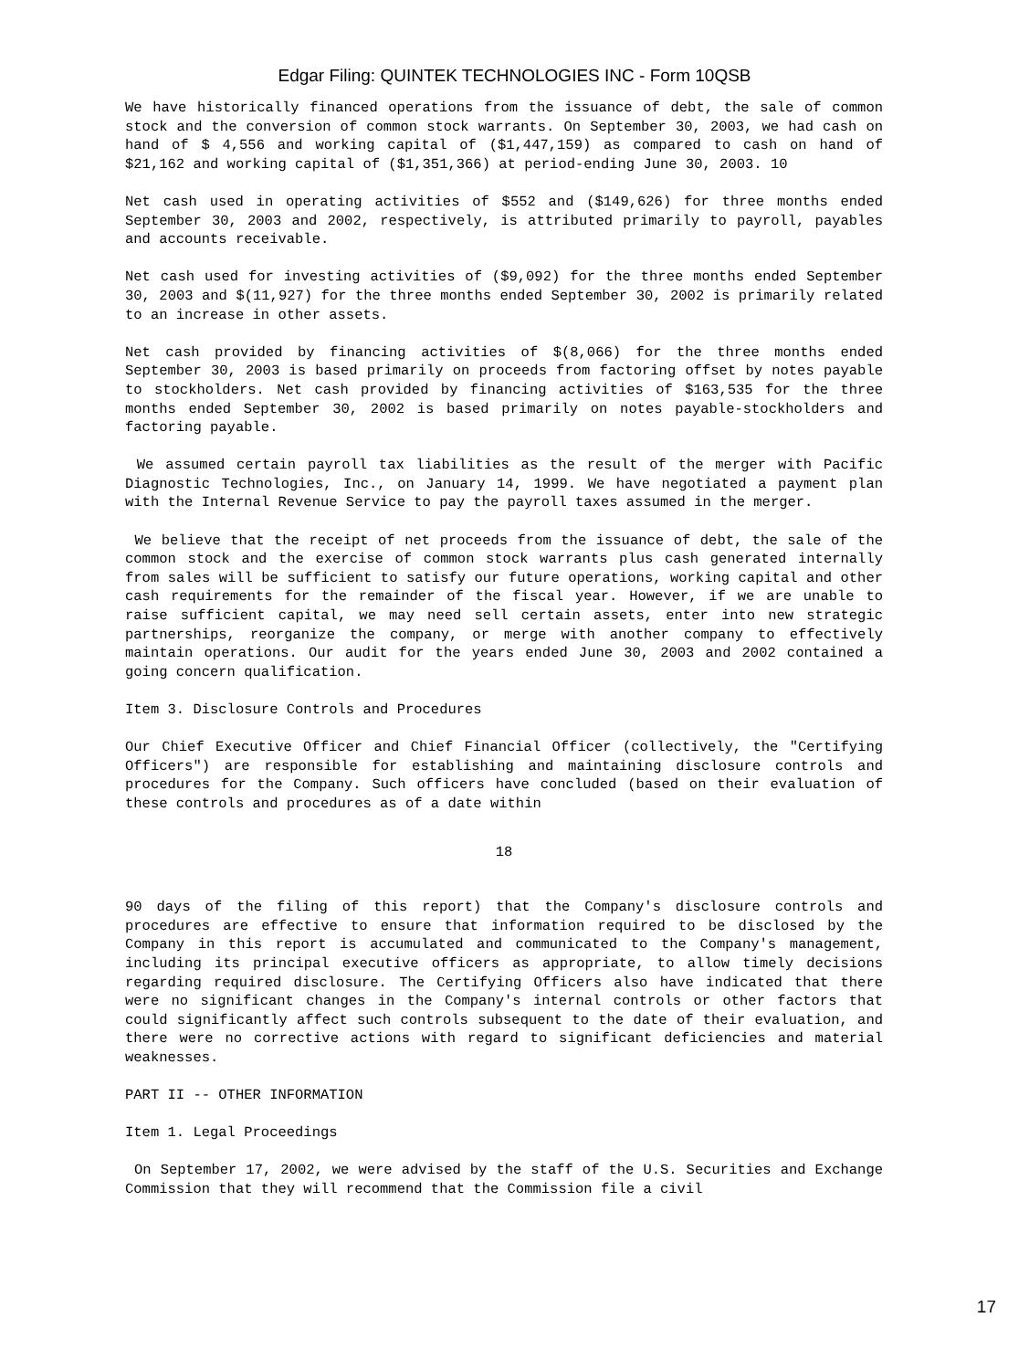Edgar Filing: QUINTEK TECHNOLOGIES INC - Form 10QSB
We have historically financed operations from the issuance of debt, the sale of common stock and the conversion of common stock warrants. On September 30, 2003, we had cash on hand of $ 4,556 and working capital of ($1,447,159) as compared to cash on hand of $21,162 and working capital of ($1,351,366) at period-ending June 30, 2003. 10
Net cash used in operating activities of $552 and ($149,626) for three months ended September 30, 2003 and 2002, respectively, is attributed primarily to payroll, payables and accounts receivable.
Net cash used for investing activities of ($9,092) for the three months ended September 30, 2003 and $(11,927) for the three months ended September 30, 2002 is primarily related to an increase in other assets.
Net cash provided by financing activities of $(8,066) for the three months ended September 30, 2003 is based primarily on proceeds from factoring offset by notes payable to stockholders. Net cash provided by financing activities of $163,535 for the three months ended September 30, 2002 is based primarily on notes payable-stockholders and factoring payable.
We assumed certain payroll tax liabilities as the result of the merger with Pacific Diagnostic Technologies, Inc., on January 14, 1999. We have negotiated a payment plan with the Internal Revenue Service to pay the payroll taxes assumed in the merger.
We believe that the receipt of net proceeds from the issuance of debt, the sale of the common stock and the exercise of common stock warrants plus cash generated internally from sales will be sufficient to satisfy our future operations, working capital and other cash requirements for the remainder of the fiscal year. However, if we are unable to raise sufficient capital, we may need sell certain assets, enter into new strategic partnerships, reorganize the company, or merge with another company to effectively maintain operations. Our audit for the years ended June 30, 2003 and 2002 contained a going concern qualification.
Item 3. Disclosure Controls and Procedures
Our Chief Executive Officer and Chief Financial Officer (collectively, the "Certifying Officers") are responsible for establishing and maintaining disclosure controls and procedures for the Company. Such officers have concluded (based on their evaluation of these controls and procedures as of a date within
18
90 days of the filing of this report) that the Company's disclosure controls and procedures are effective to ensure that information required to be disclosed by the Company in this report is accumulated and communicated to the Company's management, including its principal executive officers as appropriate, to allow timely decisions regarding required disclosure. The Certifying Officers also have indicated that there were no significant changes in the Company's internal controls or other factors that could significantly affect such controls subsequent to the date of their evaluation, and there were no corrective actions with regard to significant deficiencies and material weaknesses.
PART II -- OTHER INFORMATION
Item 1. Legal Proceedings
On September 17, 2002, we were advised by the staff of the U.S. Securities and Exchange Commission that they will recommend that the Commission file a civil
17